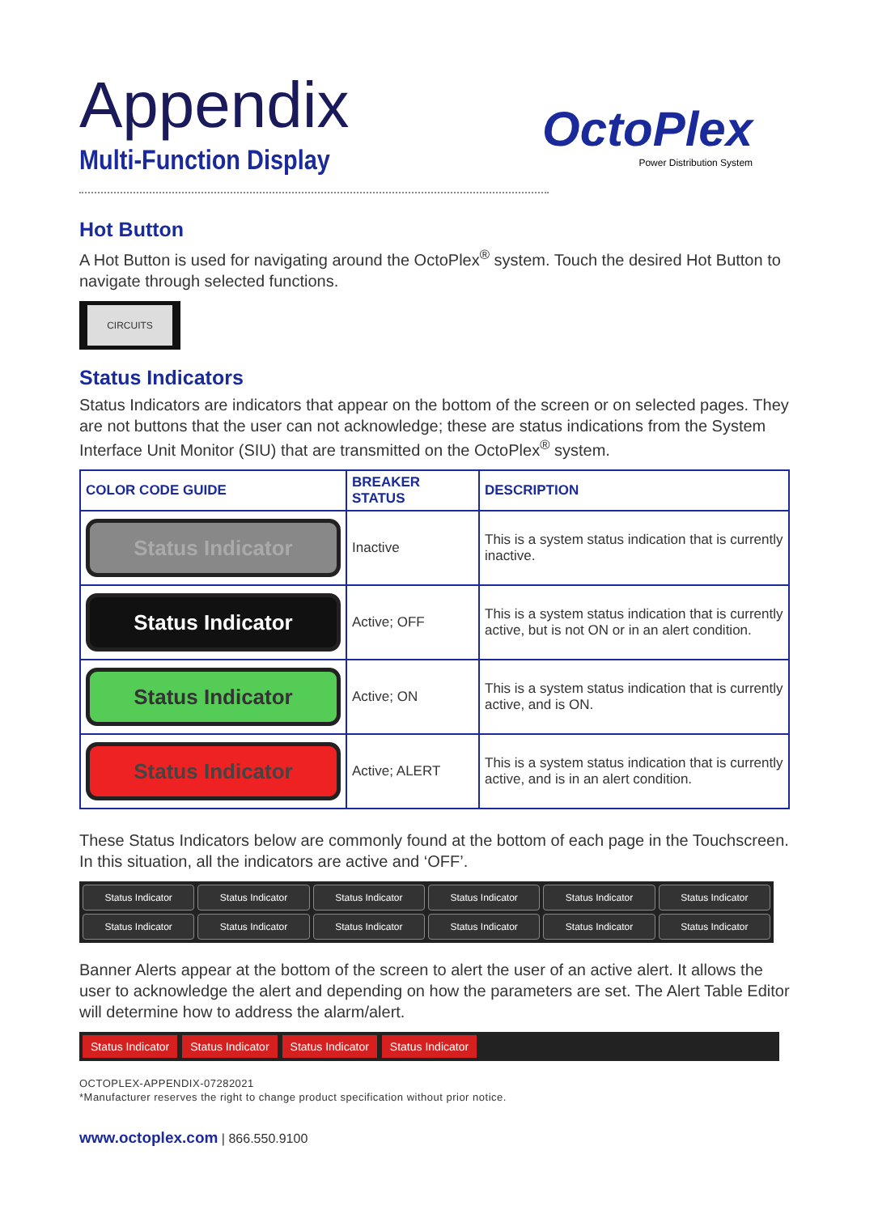Appendix
Multi-Function Display
OctoPlex
Power Distribution System
Hot Button
A Hot Button is used for navigating around the OctoPlex<sup>®</sup> system. Touch the desired Hot Button to navigate through selected functions.
CIRCUITS
Status Indicators
Status Indicators are indicators that appear on the bottom of the screen or on selected pages. They are not buttons that the user can not acknowledge; these are status indications from the System Interface Unit Monitor (SIU) that are transmitted on the OctoPlex<sup>®</sup> system.
| COLOR CODE GUIDE | BREAKER STATUS | DESCRIPTION |
| --- | --- | --- |
| Status Indicator | Inactive | This is a system status indication that is currently inactive. |
| Status Indicator | Active; OFF | This is a system status indication that is currently active, but is not ON or in an alert condition. |
| Status Indicator | Active; ON | This is a system status indication that is currently active, and is ON. |
| Status Indicator | Active; ALERT | This is a system status indication that is currently active, and is in an alert condition. |
These Status Indicators below are commonly found at the bottom of each page in the Touchscreen. In this situation, all the indicators are active and ‘OFF’.
Status Indicator Status Indicator Status Indicator Status Indicator Status Indicator Status Indicator Status Indicator Status Indicator Status Indicator Status Indicator Status Indicator Status Indicator
Banner Alerts appear at the bottom of the screen to alert the user of an active alert. It allows the user to acknowledge the alert and depending on how the parameters are set. The Alert Table Editor will determine how to address the alarm/alert.
Status Indicator Status Indicator Status Indicator Status Indicator
OCTOPLEX-APPENDIX-07282021
*Manufacturer reserves the right to change product specification without prior notice.
www.octoplex.com | 866.550.9100